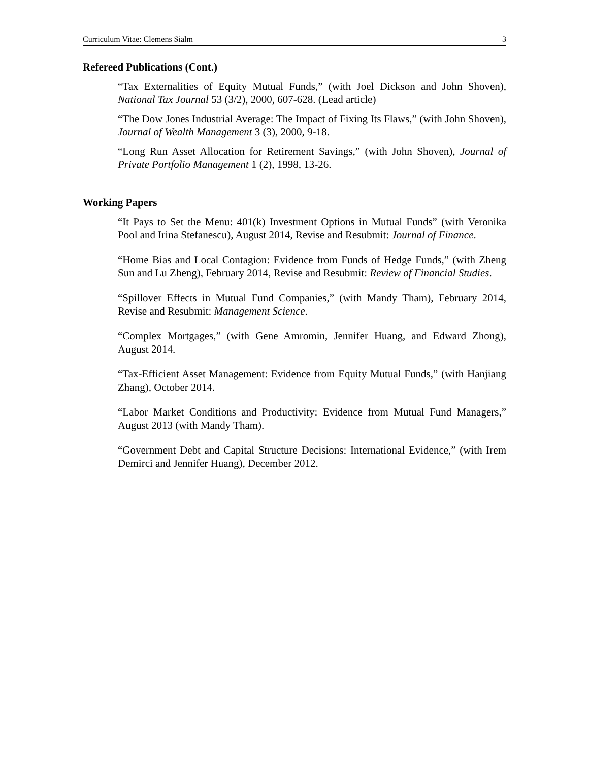Curriculum Vitae: Clemens Sialm 3
Refereed Publications (Cont.)
“Tax Externalities of Equity Mutual Funds,” (with Joel Dickson and John Shoven), National Tax Journal 53 (3/2), 2000, 607-628. (Lead article)
“The Dow Jones Industrial Average: The Impact of Fixing Its Flaws,” (with John Shoven), Journal of Wealth Management 3 (3), 2000, 9-18.
“Long Run Asset Allocation for Retirement Savings,” (with John Shoven), Journal of Private Portfolio Management 1 (2), 1998, 13-26.
Working Papers
“It Pays to Set the Menu: 401(k) Investment Options in Mutual Funds” (with Veronika Pool and Irina Stefanescu), August 2014, Revise and Resubmit: Journal of Finance.
“Home Bias and Local Contagion: Evidence from Funds of Hedge Funds,” (with Zheng Sun and Lu Zheng), February 2014, Revise and Resubmit: Review of Financial Studies.
“Spillover Effects in Mutual Fund Companies,” (with Mandy Tham), February 2014, Revise and Resubmit: Management Science.
“Complex Mortgages,” (with Gene Amromin, Jennifer Huang, and Edward Zhong), August 2014.
“Tax-Efficient Asset Management: Evidence from Equity Mutual Funds,” (with Hanjiang Zhang), October 2014.
“Labor Market Conditions and Productivity: Evidence from Mutual Fund Managers,” August 2013 (with Mandy Tham).
“Government Debt and Capital Structure Decisions: International Evidence,” (with Irem Demirci and Jennifer Huang), December 2012.